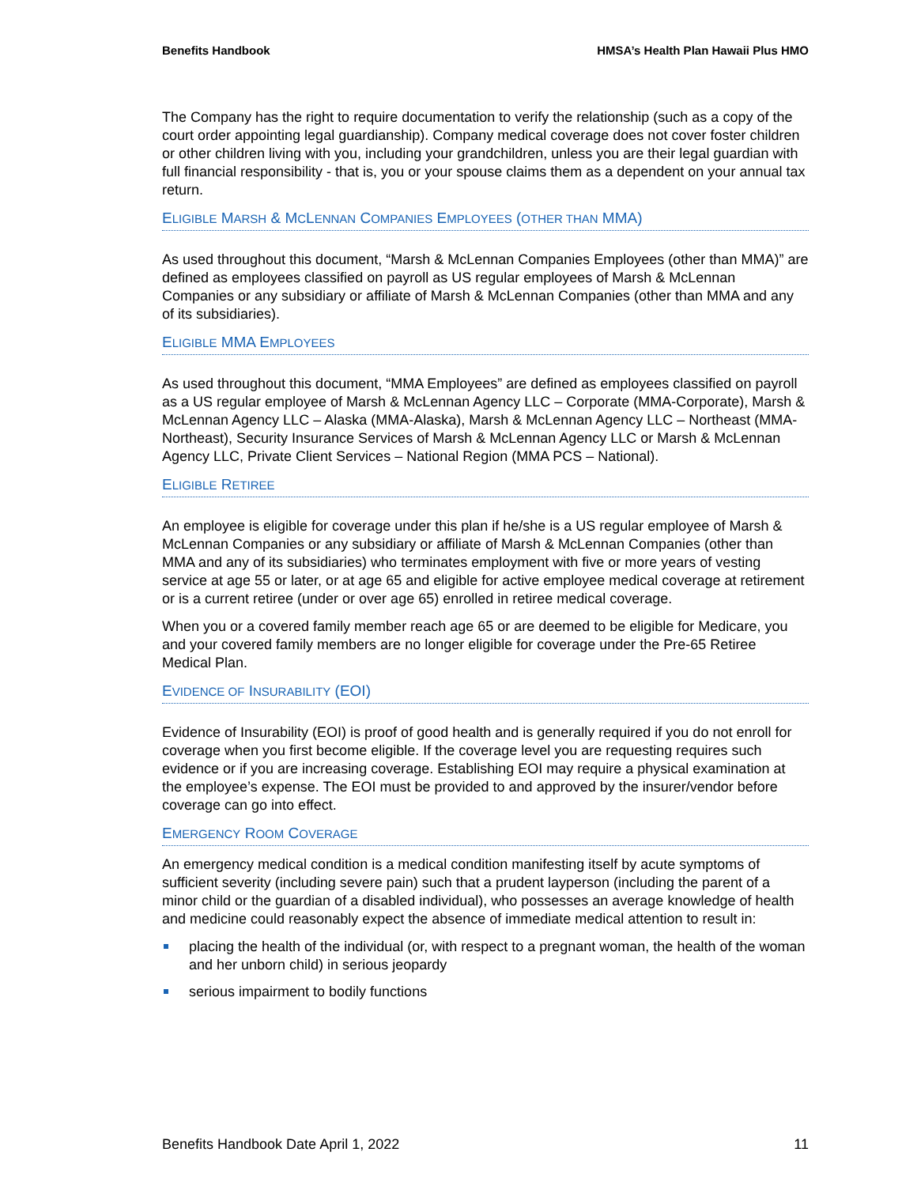Benefits Handbook HMSA’s Health Plan Hawaii Plus HMO
The Company has the right to require documentation to verify the relationship (such as a copy of the court order appointing legal guardianship). Company medical coverage does not cover foster children or other children living with you, including your grandchildren, unless you are their legal guardian with full financial responsibility - that is, you or your spouse claims them as a dependent on your annual tax return.
ELIGIBLE MARSH & MCLENNAN COMPANIES EMPLOYEES (OTHER THAN MMA)
As used throughout this document, “Marsh & McLennan Companies Employees (other than MMA)” are defined as employees classified on payroll as US regular employees of Marsh & McLennan Companies or any subsidiary or affiliate of Marsh & McLennan Companies (other than MMA and any of its subsidiaries).
ELIGIBLE MMA EMPLOYEES
As used throughout this document, “MMA Employees” are defined as employees classified on payroll as a US regular employee of Marsh & McLennan Agency LLC – Corporate (MMA-Corporate), Marsh & McLennan Agency LLC – Alaska (MMA-Alaska), Marsh & McLennan Agency LLC – Northeast (MMA-Northeast), Security Insurance Services of Marsh & McLennan Agency LLC or Marsh & McLennan Agency LLC, Private Client Services – National Region (MMA PCS – National).
ELIGIBLE RETIREE
An employee is eligible for coverage under this plan if he/she is a US regular employee of Marsh & McLennan Companies or any subsidiary or affiliate of Marsh & McLennan Companies (other than MMA and any of its subsidiaries) who terminates employment with five or more years of vesting service at age 55 or later, or at age 65 and eligible for active employee medical coverage at retirement or is a current retiree (under or over age 65) enrolled in retiree medical coverage.
When you or a covered family member reach age 65 or are deemed to be eligible for Medicare, you and your covered family members are no longer eligible for coverage under the Pre-65 Retiree Medical Plan.
EVIDENCE OF INSURABILITY (EOI)
Evidence of Insurability (EOI) is proof of good health and is generally required if you do not enroll for coverage when you first become eligible. If the coverage level you are requesting requires such evidence or if you are increasing coverage. Establishing EOI may require a physical examination at the employee’s expense. The EOI must be provided to and approved by the insurer/vendor before coverage can go into effect.
EMERGENCY ROOM COVERAGE
An emergency medical condition is a medical condition manifesting itself by acute symptoms of sufficient severity (including severe pain) such that a prudent layperson (including the parent of a minor child or the guardian of a disabled individual), who possesses an average knowledge of health and medicine could reasonably expect the absence of immediate medical attention to result in:
placing the health of the individual (or, with respect to a pregnant woman, the health of the woman and her unborn child) in serious jeopardy
serious impairment to bodily functions
Benefits Handbook Date April 1, 2022 11